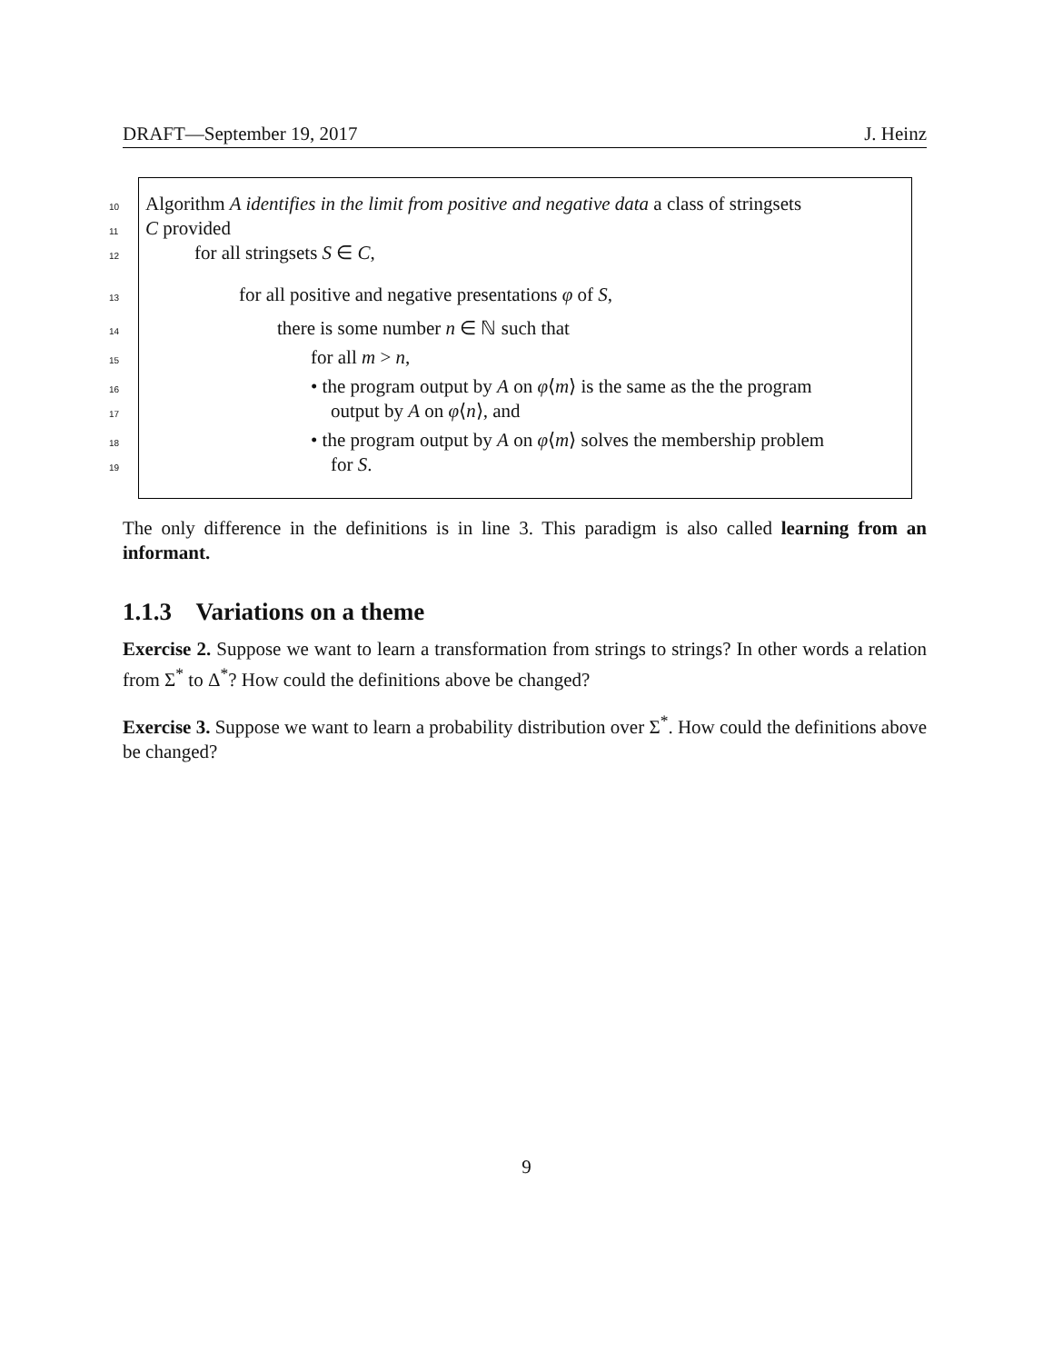DRAFT—September 19, 2017 J. Heinz
10 Algorithm A identifies in the limit from positive and negative data a class of stringsets
11 C provided
12 for all stringsets S ∈ C,
13 for all positive and negative presentations φ of S,
14 there is some number n ∈ ℕ such that
15 for all m > n,
16 • the program output by A on φ⟨m⟩ is the same as the the program
17 output by A on φ⟨n⟩, and
18 • the program output by A on φ⟨m⟩ solves the membership problem
19 for S.
The only difference in the definitions is in line 3. This paradigm is also called learning from an informant.
1.1.3 Variations on a theme
Exercise 2. Suppose we want to learn a transformation from strings to strings? In other words a relation from Σ<sup>*</sup> to Δ<sup>*</sup>? How could the definitions above be changed?
Exercise 3. Suppose we want to learn a probability distribution over Σ<sup>*</sup>. How could the definitions above be changed?
9